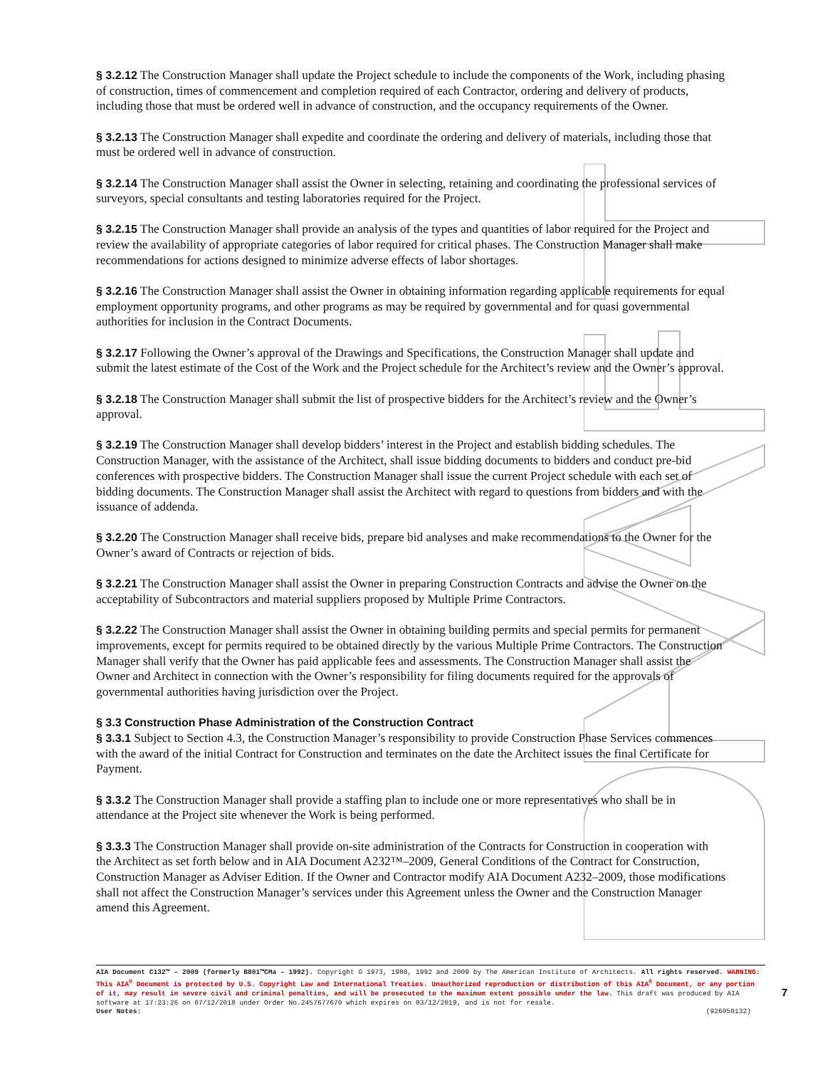§ 3.2.12 The Construction Manager shall update the Project schedule to include the components of the Work, including phasing of construction, times of commencement and completion required of each Contractor, ordering and delivery of products, including those that must be ordered well in advance of construction, and the occupancy requirements of the Owner.
§ 3.2.13 The Construction Manager shall expedite and coordinate the ordering and delivery of materials, including those that must be ordered well in advance of construction.
§ 3.2.14 The Construction Manager shall assist the Owner in selecting, retaining and coordinating the professional services of surveyors, special consultants and testing laboratories required for the Project.
§ 3.2.15 The Construction Manager shall provide an analysis of the types and quantities of labor required for the Project and review the availability of appropriate categories of labor required for critical phases. The Construction Manager shall make recommendations for actions designed to minimize adverse effects of labor shortages.
§ 3.2.16 The Construction Manager shall assist the Owner in obtaining information regarding applicable requirements for equal employment opportunity programs, and other programs as may be required by governmental and for quasi governmental authorities for inclusion in the Contract Documents.
§ 3.2.17 Following the Owner’s approval of the Drawings and Specifications, the Construction Manager shall update and submit the latest estimate of the Cost of the Work and the Project schedule for the Architect’s review and the Owner’s approval.
§ 3.2.18 The Construction Manager shall submit the list of prospective bidders for the Architect’s review and the Owner’s approval.
§ 3.2.19 The Construction Manager shall develop bidders’ interest in the Project and establish bidding schedules. The Construction Manager, with the assistance of the Architect, shall issue bidding documents to bidders and conduct pre-bid conferences with prospective bidders. The Construction Manager shall issue the current Project schedule with each set of bidding documents. The Construction Manager shall assist the Architect with regard to questions from bidders and with the issuance of addenda.
§ 3.2.20 The Construction Manager shall receive bids, prepare bid analyses and make recommendations to the Owner for the Owner’s award of Contracts or rejection of bids.
§ 3.2.21 The Construction Manager shall assist the Owner in preparing Construction Contracts and advise the Owner on the acceptability of Subcontractors and material suppliers proposed by Multiple Prime Contractors.
§ 3.2.22 The Construction Manager shall assist the Owner in obtaining building permits and special permits for permanent improvements, except for permits required to be obtained directly by the various Multiple Prime Contractors. The Construction Manager shall verify that the Owner has paid applicable fees and assessments. The Construction Manager shall assist the Owner and Architect in connection with the Owner’s responsibility for filing documents required for the approvals of governmental authorities having jurisdiction over the Project.
§ 3.3 Construction Phase Administration of the Construction Contract
§ 3.3.1 Subject to Section 4.3, the Construction Manager’s responsibility to provide Construction Phase Services commences with the award of the initial Contract for Construction and terminates on the date the Architect issues the final Certificate for Payment.
§ 3.3.2 The Construction Manager shall provide a staffing plan to include one or more representatives who shall be in attendance at the Project site whenever the Work is being performed.
§ 3.3.3 The Construction Manager shall provide on-site administration of the Contracts for Construction in cooperation with the Architect as set forth below and in AIA Document A232™–2009, General Conditions of the Contract for Construction, Construction Manager as Adviser Edition. If the Owner and Contractor modify AIA Document A232–2009, those modifications shall not affect the Construction Manager’s services under this Agreement unless the Owner and the Construction Manager amend this Agreement.
AIA Document C132™ – 2009 (formerly B801™CMa – 1992). Copyright © 1973, 1980, 1992 and 2009 by The American Institute of Architects. All rights reserved. WARNING: This AIA<sup>®</sup> Document is protected by U.S. Copyright Law and International Treaties. Unauthorized reproduction or distribution of this AIA<sup>®</sup> Document, or any portion of it, may result in severe civil and criminal penalties, and will be prosecuted to the maximum extent possible under the law. This draft was produced by AIA software at 17:23:26 on 07/12/2018 under Order No.2457677670 which expires on 03/12/2019, and is not for resale.
User Notes: (926050132)
7